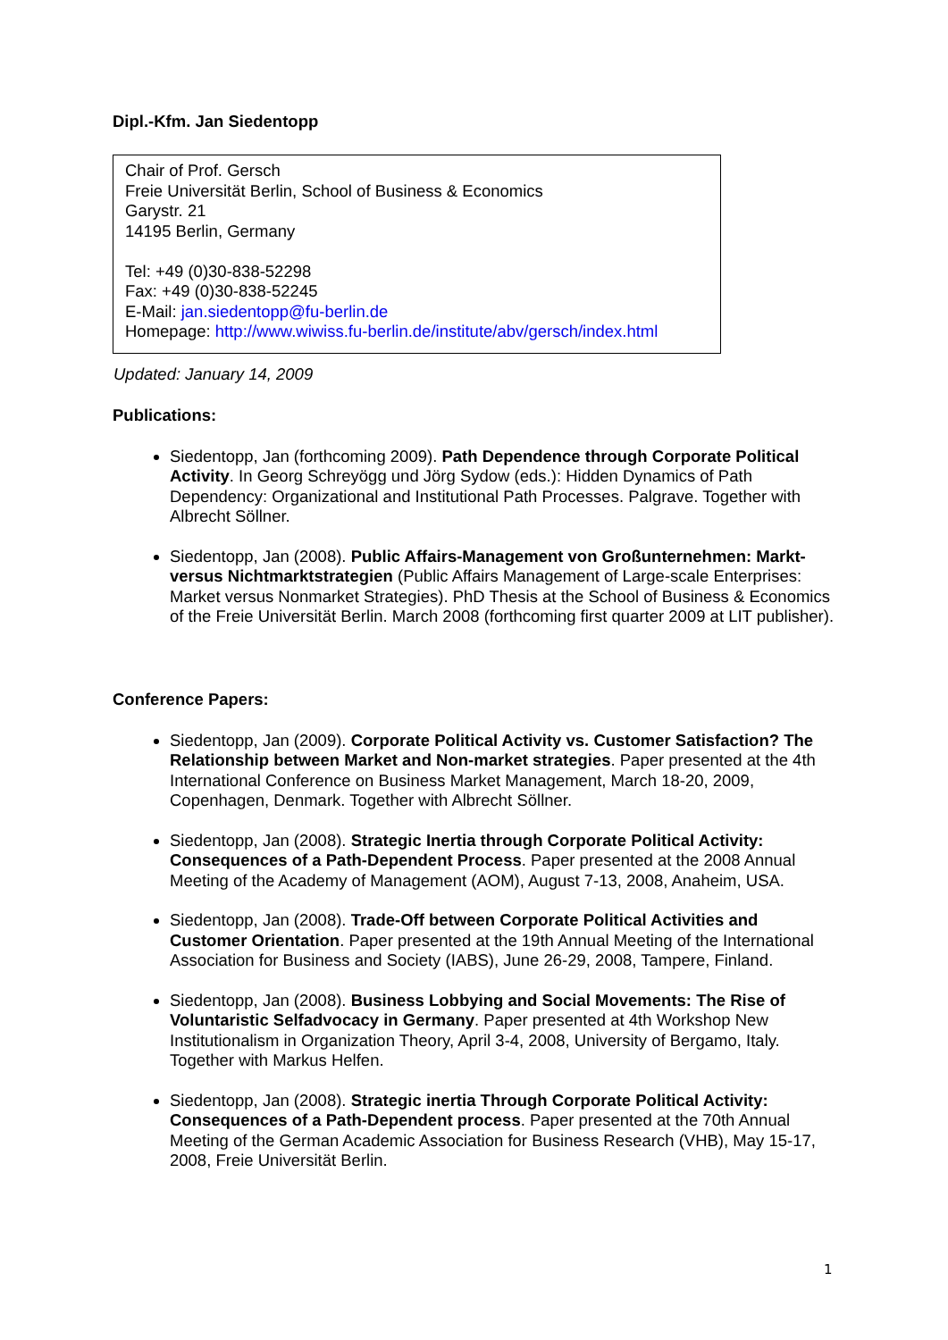Dipl.-Kfm. Jan Siedentopp
Chair of Prof. Gersch
Freie Universität Berlin, School of Business & Economics
Garystr. 21
14195 Berlin, Germany
Tel: +49 (0)30-838-52298
Fax: +49 (0)30-838-52245
E-Mail: jan.siedentopp@fu-berlin.de
Homepage: http://www.wiwiss.fu-berlin.de/institute/abv/gersch/index.html
Updated: January 14, 2009
Publications:
Siedentopp, Jan (forthcoming 2009). Path Dependence through Corporate Political Activity. In Georg Schreyögg und Jörg Sydow (eds.): Hidden Dynamics of Path Dependency: Organizational and Institutional Path Processes. Palgrave. Together with Albrecht Söllner.
Siedentopp, Jan (2008). Public Affairs-Management von Großunternehmen: Markt- versus Nichtmarktstrategien (Public Affairs Management of Large-scale Enterprises: Market versus Nonmarket Strategies). PhD Thesis at the School of Business & Economics of the Freie Universität Berlin. March 2008 (forthcoming first quarter 2009 at LIT publisher).
Conference Papers:
Siedentopp, Jan (2009). Corporate Political Activity vs. Customer Satisfaction? The Relationship between Market and Non-market strategies. Paper presented at the 4th International Conference on Business Market Management, March 18-20, 2009, Copenhagen, Denmark. Together with Albrecht Söllner.
Siedentopp, Jan (2008). Strategic Inertia through Corporate Political Activity: Consequences of a Path-Dependent Process. Paper presented at the 2008 Annual Meeting of the Academy of Management (AOM), August 7-13, 2008, Anaheim, USA.
Siedentopp, Jan (2008). Trade-Off between Corporate Political Activities and Customer Orientation. Paper presented at the 19th Annual Meeting of the International Association for Business and Society (IABS), June 26-29, 2008, Tampere, Finland.
Siedentopp, Jan (2008). Business Lobbying and Social Movements: The Rise of Voluntaristic Selfadvocacy in Germany. Paper presented at 4th Workshop New Institutionalism in Organization Theory, April 3-4, 2008, University of Bergamo, Italy. Together with Markus Helfen.
Siedentopp, Jan (2008). Strategic inertia Through Corporate Political Activity: Consequences of a Path-Dependent process. Paper presented at the 70th Annual Meeting of the German Academic Association for Business Research (VHB), May 15-17, 2008, Freie Universität Berlin.
1